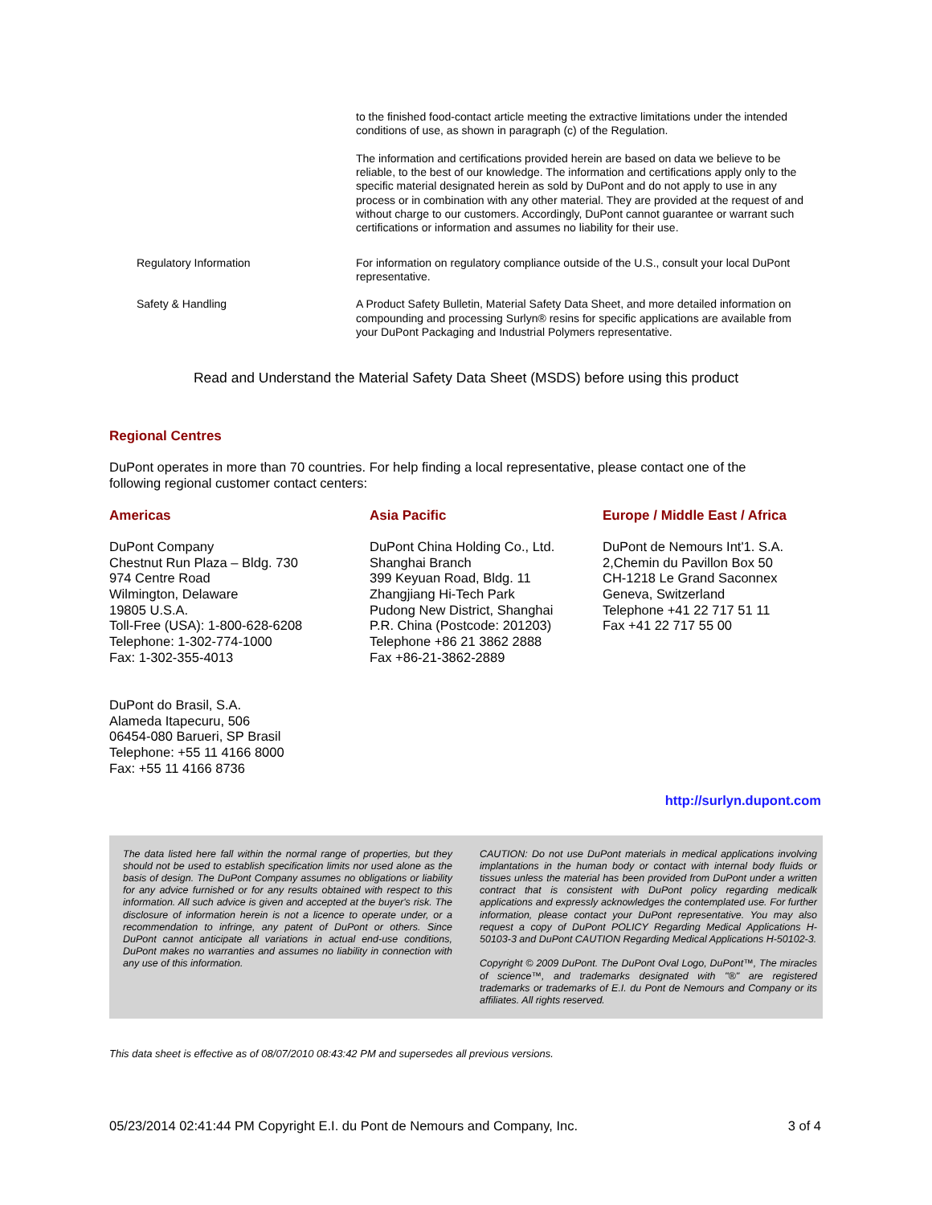to the finished food-contact article meeting the extractive limitations under the intended conditions of use, as shown in paragraph (c) of the Regulation.
The information and certifications provided herein are based on data we believe to be reliable, to the best of our knowledge. The information and certifications apply only to the specific material designated herein as sold by DuPont and do not apply to use in any process or in combination with any other material. They are provided at the request of and without charge to our customers. Accordingly, DuPont cannot guarantee or warrant such certifications or information and assumes no liability for their use.
Regulatory Information For information on regulatory compliance outside of the U.S., consult your local DuPont representative.
Safety & Handling A Product Safety Bulletin, Material Safety Data Sheet, and more detailed information on compounding and processing Surlyn® resins for specific applications are available from your DuPont Packaging and Industrial Polymers representative.
Read and Understand the Material Safety Data Sheet (MSDS) before using this product
Regional Centres
DuPont operates in more than 70 countries. For help finding a local representative, please contact one of the following regional customer contact centers:
Americas
DuPont Company
Chestnut Run Plaza – Bldg. 730
974 Centre Road
Wilmington, Delaware
19805 U.S.A.
Toll-Free (USA): 1-800-628-6208
Telephone: 1-302-774-1000
Fax: 1-302-355-4013
DuPont do Brasil, S.A.
Alameda Itapecuru, 506
06454-080 Barueri, SP Brasil
Telephone: +55 11 4166 8000
Fax: +55 11 4166 8736
Asia Pacific
DuPont China Holding Co., Ltd.
Shanghai Branch
399 Keyuan Road, Bldg. 11
Zhangjiang Hi-Tech Park
Pudong New District, Shanghai
P.R. China (Postcode: 201203)
Telephone +86 21 3862 2888
Fax +86-21-3862-2889
Europe / Middle East / Africa
DuPont de Nemours Int'1. S.A.
2,Chemin du Pavillon Box 50
CH-1218 Le Grand Saconnex
Geneva, Switzerland
Telephone +41 22 717 51 11
Fax +41 22 717 55 00
http://surlyn.dupont.com
The data listed here fall within the normal range of properties, but they should not be used to establish specification limits nor used alone as the basis of design. The DuPont Company assumes no obligations or liability for any advice furnished or for any results obtained with respect to this information. All such advice is given and accepted at the buyer's risk. The disclosure of information herein is not a licence to operate under, or a recommendation to infringe, any patent of DuPont or others. Since DuPont cannot anticipate all variations in actual end-use conditions, DuPont makes no warranties and assumes no liability in connection with any use of this information.
CAUTION: Do not use DuPont materials in medical applications involving implantations in the human body or contact with internal body fluids or tissues unless the material has been provided from DuPont under a written contract that is consistent with DuPont policy regarding medicalk applications and expressly acknowledges the contemplated use. For further information, please contact your DuPont representative. You may also request a copy of DuPont POLICY Regarding Medical Applications H-50103-3 and DuPont CAUTION Regarding Medical Applications H-50102-3.
Copyright © 2009 DuPont. The DuPont Oval Logo, DuPont™, The miracles of science™, and trademarks designated with "®" are registered trademarks or trademarks of E.I. du Pont de Nemours and Company or its affiliates. All rights reserved.
This data sheet is effective as of 08/07/2010 08:43:42 PM and supersedes all previous versions.
05/23/2014 02:41:44 PM Copyright E.I. du Pont de Nemours and Company, Inc. 3 of 4